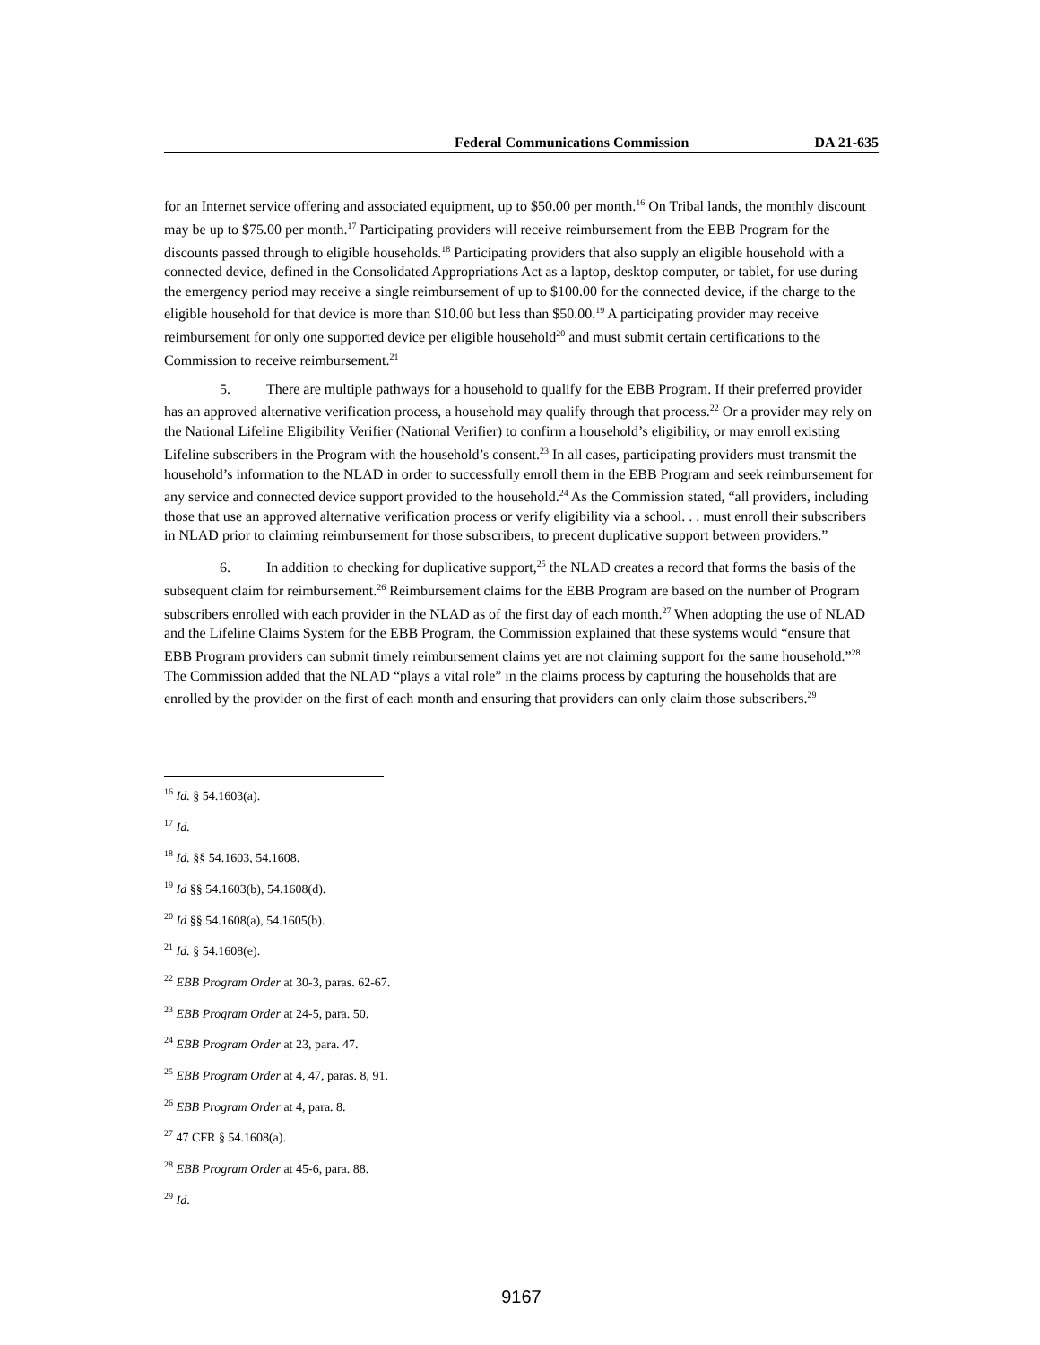Federal Communications Commission DA 21-635
for an Internet service offering and associated equipment, up to $50.00 per month.<sup>16</sup> On Tribal lands, the monthly discount may be up to $75.00 per month.<sup>17</sup> Participating providers will receive reimbursement from the EBB Program for the discounts passed through to eligible households.<sup>18</sup> Participating providers that also supply an eligible household with a connected device, defined in the Consolidated Appropriations Act as a laptop, desktop computer, or tablet, for use during the emergency period may receive a single reimbursement of up to $100.00 for the connected device, if the charge to the eligible household for that device is more than $10.00 but less than $50.00.<sup>19</sup> A participating provider may receive reimbursement for only one supported device per eligible household<sup>20</sup> and must submit certain certifications to the Commission to receive reimbursement.<sup>21</sup>
5. There are multiple pathways for a household to qualify for the EBB Program. If their preferred provider has an approved alternative verification process, a household may qualify through that process.<sup>22</sup> Or a provider may rely on the National Lifeline Eligibility Verifier (National Verifier) to confirm a household’s eligibility, or may enroll existing Lifeline subscribers in the Program with the household’s consent.<sup>23</sup> In all cases, participating providers must transmit the household’s information to the NLAD in order to successfully enroll them in the EBB Program and seek reimbursement for any service and connected device support provided to the household.<sup>24</sup> As the Commission stated, “all providers, including those that use an approved alternative verification process or verify eligibility via a school. . . must enroll their subscribers in NLAD prior to claiming reimbursement for those subscribers, to precent duplicative support between providers.”
6. In addition to checking for duplicative support,<sup>25</sup> the NLAD creates a record that forms the basis of the subsequent claim for reimbursement.<sup>26</sup> Reimbursement claims for the EBB Program are based on the number of Program subscribers enrolled with each provider in the NLAD as of the first day of each month.<sup>27</sup> When adopting the use of NLAD and the Lifeline Claims System for the EBB Program, the Commission explained that these systems would “ensure that EBB Program providers can submit timely reimbursement claims yet are not claiming support for the same household.”<sup>28</sup> The Commission added that the NLAD “plays a vital role” in the claims process by capturing the households that are enrolled by the provider on the first of each month and ensuring that providers can only claim those subscribers.<sup>29</sup>
<sup>16</sup> Id. § 54.1603(a).
<sup>17</sup> Id.
<sup>18</sup> Id. §§ 54.1603, 54.1608.
<sup>19</sup> Id §§ 54.1603(b), 54.1608(d).
<sup>20</sup> Id §§ 54.1608(a), 54.1605(b).
<sup>21</sup> Id. § 54.1608(e).
<sup>22</sup> EBB Program Order at 30-3, paras. 62-67.
<sup>23</sup> EBB Program Order at 24-5, para. 50.
<sup>24</sup> EBB Program Order at 23, para. 47.
<sup>25</sup> EBB Program Order at 4, 47, paras. 8, 91.
<sup>26</sup> EBB Program Order at 4, para. 8.
<sup>27</sup> 47 CFR § 54.1608(a).
<sup>28</sup> EBB Program Order at 45-6, para. 88.
<sup>29</sup> Id.
9167